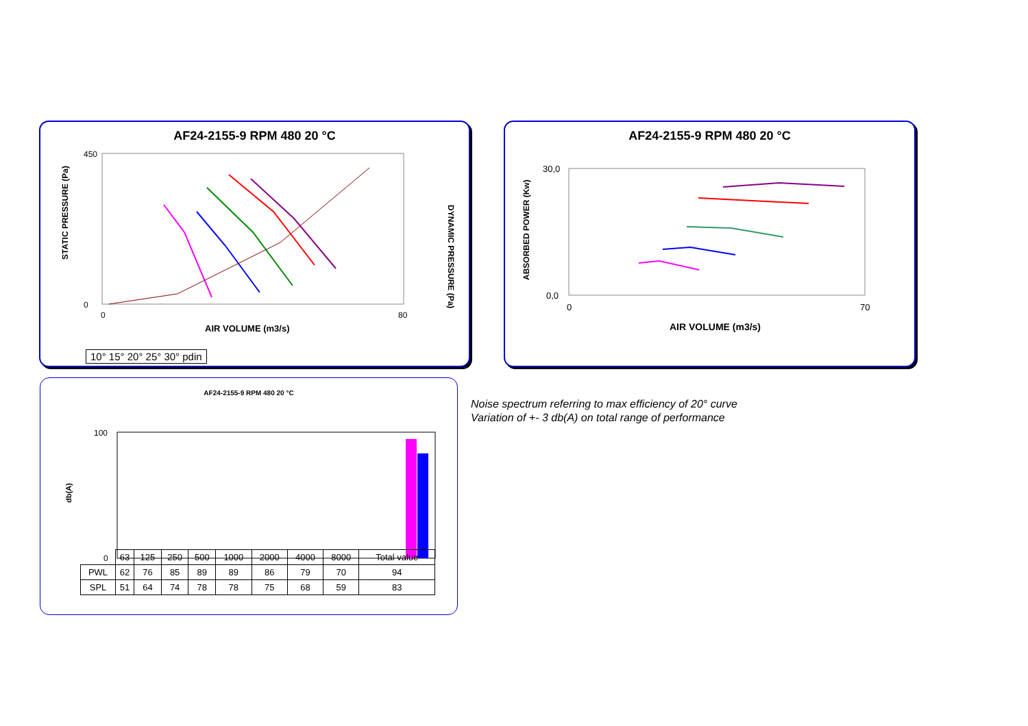AF24-2155-9 RPM 480 20 °C
STATIC PRESSURE (Pa)
DYNAMIC PRESSURE (Pa)
450
0
0
80
AIR VOLUME (m3/s)
10° 15° 20° 25° 30° pdin
AF24-2155-9 RPM 480 20 °C
ABSORBED POWER (Kw)
30,0
0,0
0
70
AIR VOLUME (m3/s)
AF24-2155-9 RPM 480 20 °C
db(A)
100
0
| | 63 | 125 | 250 | 500 | 1000 | 2000 | 4000 | 8000 | Total value |
| PWL | 62 | 76 | 85 | 89 | 89 | 86 | 79 | 70 | 94 |
| SPL | 51 | 64 | 74 | 78 | 78 | 75 | 68 | 59 | 83 |
Noise spectrum referring to max efficiency of 20° curve
Variation of +- 3 db(A) on total range of performance